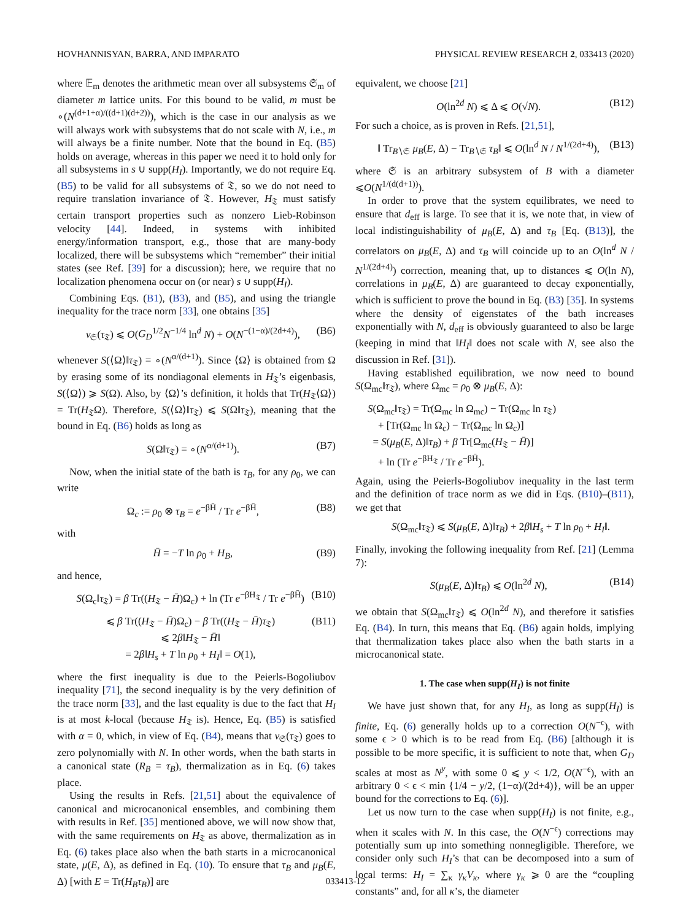HOVHANNISYAN, BARRA, AND IMPARATO PHYSICAL REVIEW RESEARCH 2, 033413 (2020)
where 𝔼<sub>m</sub> denotes the arithmetic mean over all subsystems 𝔖<sub>m</sub> of diameter m lattice units. For this bound to be valid, m must be ∘(N<sup>(d+1+α)/((d+1)(d+2))</sup>), which is the case in our analysis as we will always work with subsystems that do not scale with N, i.e., m will always be a finite number. Note that the bound in Eq. (B5) holds on average, whereas in this paper we need it to hold only for all subsystems in s ∪ supp(H<sub>I</sub>). Importantly, we do not require Eq. (B5) to be valid for all subsystems of 𝔗, so we do not need to require translation invariance of 𝔗. However, H<sub>𝔗</sub> must satisfy certain transport properties such as nonzero Lieb-Robinson velocity [44]. Indeed, in systems with inhibited energy/information transport, e.g., those that are many-body localized, there will be subsystems which “remember” their initial states (see Ref. [39] for a discussion); here, we require that no localization phenomena occur on (or near) s ∪ supp(H<sub>I</sub>).
Combining Eqs. (B1), (B3), and (B5), and using the triangle inequality for the trace norm [33], one obtains [35]
ν<sub>𝔖</sub>(τ<sub>𝔗</sub>) ⩽ O(G<sub>D</sub><sup>1/2</sup>N<sup>−1/4</sup> ln<sup>d</sup> N) + O(N<sup>−(1−α)/(2d+4)</sup>), (B6)
whenever S(⟨Ω⟩‖τ<sub>𝔗</sub>) = ∘(N<sup>α/(d+1)</sup>). Since ⟨Ω⟩ is obtained from Ω by erasing some of its nondiagonal elements in H<sub>𝔗</sub>’s eigenbasis, S(⟨Ω⟩) ⩾ S(Ω). Also, by ⟨Ω⟩’s definition, it holds that Tr(H<sub>𝔗</sub>⟨Ω⟩) = Tr(H<sub>𝔗</sub>Ω). Therefore, S(⟨Ω⟩‖τ<sub>𝔗</sub>) ⩽ S(Ω‖τ<sub>𝔗</sub>), meaning that the bound in Eq. (B6) holds as long as
S(Ω‖τ<sub>𝔗</sub>) = ∘(N<sup>α/(d+1)</sup>). (B7)
Now, when the initial state of the bath is τ<sub>B</sub>, for any ρ<sub>0</sub>, we can write
Ω<sub>c</sub> := ρ<sub>0</sub> ⊗ τ<sub>B</sub> = e<sup>−βH̄</sup> / Tr e<sup>−βH̄</sup>, (B8)
with
H̄ = −T ln ρ<sub>0</sub> + H<sub>B</sub>, (B9)
and hence,
S(Ω<sub>c</sub>‖τ<sub>𝔗</sub>) = β Tr((H<sub>𝔗</sub> − H̄)Ω<sub>c</sub>) + ln (Tr e<sup>−βH<sub>𝔗</sub></sup> / Tr e<sup>−βH̄</sup>) (B10)
⩽ β Tr((H<sub>𝔗</sub> − H̄)Ω<sub>c</sub>) − β Tr((H<sub>𝔗</sub> − H̄)τ<sub>𝔗</sub>)
⩽ 2β‖H<sub>𝔗</sub> − H̄‖
= 2β‖H<sub>s</sub> + T ln ρ<sub>0</sub> + H<sub>I</sub>‖ = O(1), (B11)
where the first inequality is due to the Peierls-Bogoliubov inequality [71], the second inequality is by the very definition of the trace norm [33], and the last equality is due to the fact that H<sub>I</sub> is at most k-local (because H<sub>𝔗</sub> is). Hence, Eq. (B5) is satisfied with α = 0, which, in view of Eq. (B4), means that ν<sub>𝔖</sub>(τ<sub>𝔗</sub>) goes to zero polynomially with N. In other words, when the bath starts in a canonical state (R<sub>B</sub> = τ<sub>B</sub>), thermalization as in Eq. (6) takes place.
Using the results in Refs. [21,51] about the equivalence of canonical and microcanonical ensembles, and combining them with results in Ref. [35] mentioned above, we will now show that, with the same requirements on H<sub>𝔗</sub> as above, thermalization as in Eq. (6) takes place also when the bath starts in a microcanonical state, μ(E, Δ), as defined in Eq. (10). To ensure that τ<sub>B</sub> and μ<sub>B</sub>(E, Δ) [with E = Tr(H<sub>B</sub>τ<sub>B</sub>)] are
equivalent, we choose [21]
O(ln<sup>2d</sup> N) ⩽ Δ ⩽ O(√N). (B12)
For such a choice, as is proven in Refs. [21,51],
‖ Tr<sub>B∖𝔖</sub> μ<sub>B</sub>(E, Δ) − Tr<sub>B∖𝔖</sub> τ<sub>B</sub>‖ ⩽ O(ln<sup>d</sup> N / N<sup>1/(2d+4)</sup>), (B13)
where 𝔖 is an arbitrary subsystem of B with a diameter ⩽O(N<sup>1/(d(d+1))</sup>).
In order to prove that the system equilibrates, we need to ensure that d<sub>eff</sub> is large. To see that it is, we note that, in view of local indistinguishability of μ<sub>B</sub>(E, Δ) and τ<sub>B</sub> [Eq. (B13)], the correlators on μ<sub>B</sub>(E, Δ) and τ<sub>B</sub> will coincide up to an O(ln<sup>d</sup> N / N<sup>1/(2d+4)</sup>) correction, meaning that, up to distances ⩽ O(ln N), correlations in μ<sub>B</sub>(E, Δ) are guaranteed to decay exponentially, which is sufficient to prove the bound in Eq. (B3) [35]. In systems where the density of eigenstates of the bath increases exponentially with N, d<sub>eff</sub> is obviously guaranteed to also be large (keeping in mind that ‖H<sub>I</sub>‖ does not scale with N, see also the discussion in Ref. [31]).
Having established equilibration, we now need to bound S(Ω<sub>mc</sub>‖τ<sub>𝔗</sub>), where Ω<sub>mc</sub> = ρ<sub>0</sub> ⊗ μ<sub>B</sub>(E, Δ):
S(Ω<sub>mc</sub>‖τ<sub>𝔗</sub>) = Tr(Ω<sub>mc</sub> ln Ω<sub>mc</sub>) − Tr(Ω<sub>mc</sub> ln τ<sub>𝔗</sub>)
+ [Tr(Ω<sub>mc</sub> ln Ω<sub>c</sub>) − Tr(Ω<sub>mc</sub> ln Ω<sub>c</sub>)]
= S(μ<sub>B</sub>(E, Δ)‖τ<sub>B</sub>) + β Tr[Ω<sub>mc</sub>(H<sub>𝔗</sub> − H̄)]
+ ln (Tr e<sup>−βH<sub>𝔗</sub></sup> / Tr e<sup>−βH̄</sup>).
Again, using the Peierls-Bogoliubov inequality in the last term and the definition of trace norm as we did in Eqs. (B10)–(B11), we get that
S(Ω<sub>mc</sub>‖τ<sub>𝔗</sub>) ⩽ S(μ<sub>B</sub>(E, Δ)‖τ<sub>B</sub>) + 2β‖H<sub>s</sub> + T ln ρ<sub>0</sub> + H<sub>I</sub>‖.
Finally, invoking the following inequality from Ref. [21] (Lemma 7):
S(μ<sub>B</sub>(E, Δ)‖τ<sub>B</sub>) ⩽ O(ln<sup>2d</sup> N), (B14)
we obtain that S(Ω<sub>mc</sub>‖τ<sub>𝔗</sub>) ⩽ O(ln<sup>2d</sup> N), and therefore it satisfies Eq. (B4). In turn, this means that Eq. (B6) again holds, implying that thermalization takes place also when the bath starts in a microcanonical state.
1. The case when supp(H<sub>I</sub>) is not finite
We have just shown that, for any H<sub>I</sub>, as long as supp(H<sub>I</sub>) is finite, Eq. (6) generally holds up to a correction O(N<sup>−ϵ</sup>), with some ϵ > 0 which is to be read from Eq. (B6) [although it is possible to be more specific, it is sufficient to note that, when G<sub>D</sub> scales at most as N<sup>y</sup>, with some 0 ⩽ y < 1/2, O(N<sup>−ϵ</sup>), with an arbitrary 0 < ϵ < min {1/4 − y/2, (1−α)/(2d+4)}, will be an upper bound for the corrections to Eq. (6)].
Let us now turn to the case when supp(H<sub>I</sub>) is not finite, e.g., when it scales with N. In this case, the O(N<sup>−ϵ</sup>) corrections may potentially sum up into something nonnegligible. Therefore, we consider only such H<sub>I</sub>’s that can be decomposed into a sum of local terms: H<sub>I</sub> = ∑<sub>κ</sub> γ<sub>κ</sub>V<sub>κ</sub>, where γ<sub>κ</sub> ⩾ 0 are the “coupling constants” and, for all κ’s, the diameter
033413-12